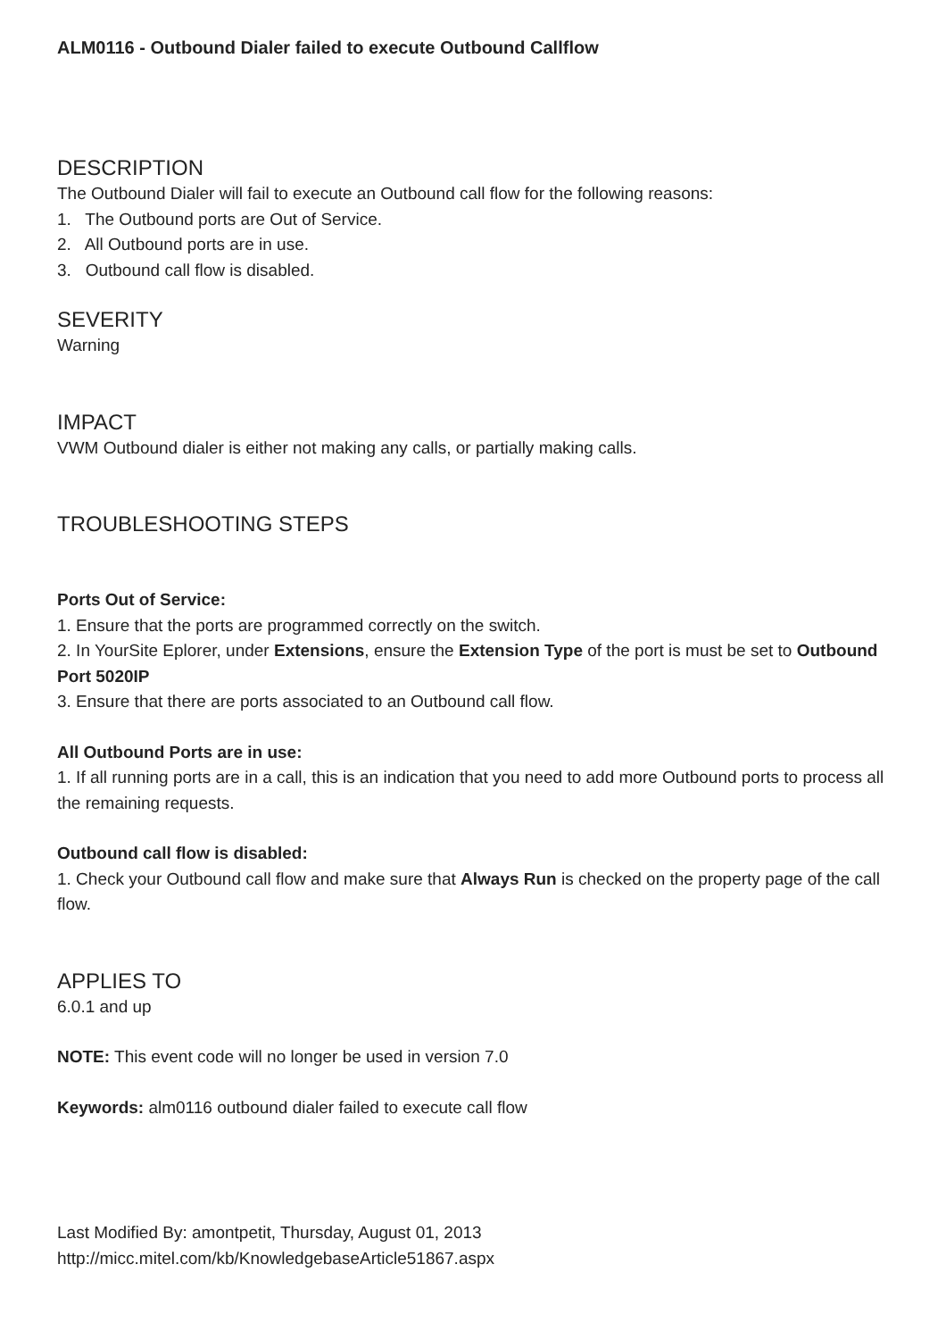ALM0116 - Outbound Dialer failed to execute Outbound Callflow
DESCRIPTION
The Outbound Dialer will fail to execute an Outbound call flow for the following reasons:
1. The Outbound ports are Out of Service.
2. All Outbound ports are in use.
3. Outbound call flow is disabled.
SEVERITY
Warning
IMPACT
VWM Outbound dialer is either not making any calls, or partially making calls.
TROUBLESHOOTING STEPS
Ports Out of Service:
1. Ensure that the ports are programmed correctly on the switch.
2. In YourSite Eplorer, under Extensions, ensure the Extension Type of the port is must be set to Outbound Port 5020IP
3. Ensure that there are ports associated to an Outbound call flow.
All Outbound Ports are in use:
1. If all running ports are in a call, this is an indication that you need to add more Outbound ports to process all the remaining requests.
Outbound call flow is disabled:
1. Check your Outbound call flow and make sure that Always Run is checked on the property page of the call flow.
APPLIES TO
6.0.1 and up
NOTE: This event code will no longer be used in version 7.0
Keywords: alm0116 outbound dialer failed to execute call flow
Last Modified By: amontpetit, Thursday, August 01, 2013
http://micc.mitel.com/kb/KnowledgebaseArticle51867.aspx